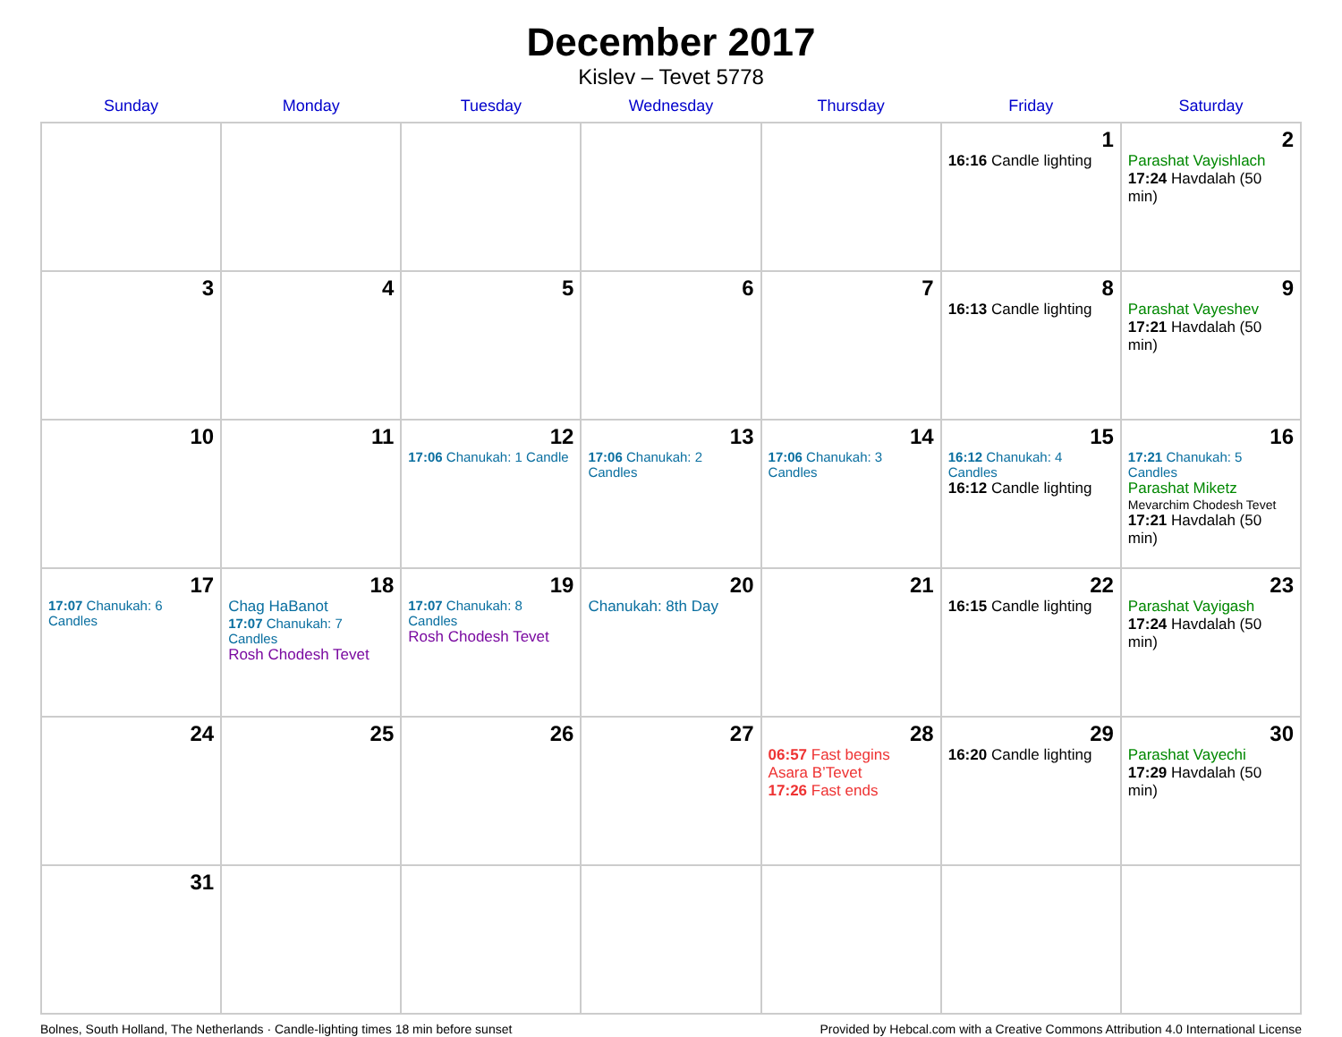December 2017
Kislev – Tevet 5778
| Sunday | Monday | Tuesday | Wednesday | Thursday | Friday | Saturday |
| --- | --- | --- | --- | --- | --- | --- |
| | | | | | 1 16:16 Candle lighting | 2 Parashat Vayishlach 17:24 Havdalah (50 min) |
| 3 | 4 | 5 | 6 | 7 | 8 16:13 Candle lighting | 9 Parashat Vayeshev 17:21 Havdalah (50 min) |
| 10 | 11 | 12 17:06 Chanukah: 1 Candle | 13 17:06 Chanukah: 2 Candles | 14 17:06 Chanukah: 3 Candles | 15 16:12 Chanukah: 4 Candles 16:12 Candle lighting | 16 17:21 Chanukah: 5 Candles Parashat Miketz Mevarchim Chodesh Tevet 17:21 Havdalah (50 min) |
| 17 17:07 Chanukah: 6 Candles | 18 Chag HaBanot 17:07 Chanukah: 7 Candles Rosh Chodesh Tevet | 19 17:07 Chanukah: 8 Candles Rosh Chodesh Tevet | 20 Chanukah: 8th Day | 21 | 22 16:15 Candle lighting | 23 Parashat Vayigash 17:24 Havdalah (50 min) |
| 24 | 25 | 26 | 27 | 28 06:57 Fast begins Asara B’Tevet 17:26 Fast ends | 29 16:20 Candle lighting | 30 Parashat Vayechi 17:29 Havdalah (50 min) |
| 31 | | | | | | |
Bolnes, South Holland, The Netherlands · Candle-lighting times 18 min before sunset Provided by Hebcal.com with a Creative Commons Attribution 4.0 International License